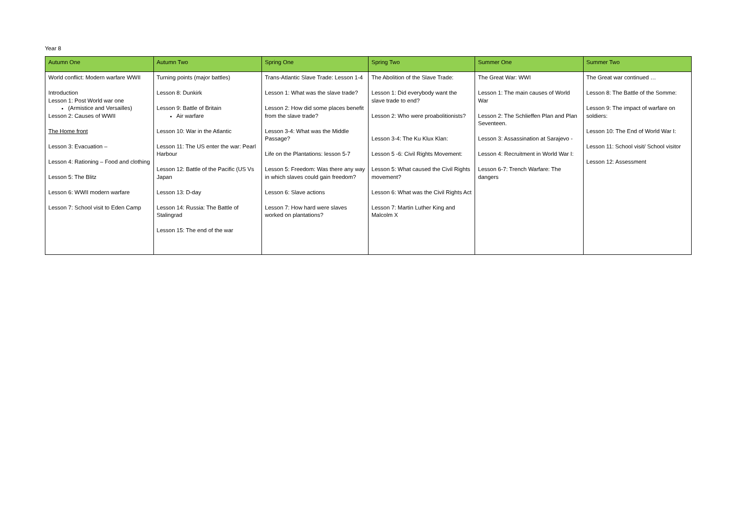Year 8
| Autumn One | Autumn Two | Spring One | Spring Two | Summer One | Summer Two |
| --- | --- | --- | --- | --- | --- |
| World conflict: Modern warfare WWII Introduction Lesson 1: Post World war one (Armistice and Versailles) Lesson 2: Causes of WWII The Home front Lesson 3: Evacuation – Lesson 4: Rationing – Food and clothing Lesson 5: The Blitz Lesson 6: WWII modern warfare Lesson 7: School visit to Eden Camp | Turning points (major battles) Lesson 8: Dunkirk Lesson 9: Battle of Britain Air warfare Lesson 10: War in the Atlantic Lesson 11: The US enter the war: Pearl Harbour Lesson 12: Battle of the Pacific (US Vs Japan Lesson 13: D-day Lesson 14: Russia: The Battle of Stalingrad Lesson 15: The end of the war | Trans-Atlantic Slave Trade: Lesson 1-4 Lesson 1: What was the slave trade? Lesson 2: How did some places benefit from the slave trade? Lesson 3-4: What was the Middle Passage? Life on the Plantations: lesson 5-7 Lesson 5: Freedom: Was there any way in which slaves could gain freedom? Lesson 6: Slave actions Lesson 7: How hard were slaves worked on plantations? | The Abolition of the Slave Trade: Lesson 1: Did everybody want the slave trade to end? Lesson 2: Who were proabolitionists? Lesson 3-4: The Ku Klux Klan: Lesson 5 -6: Civil Rights Movement: Lesson 5: What caused the Civil Rights movement? Lesson 6: What was the Civil Rights Act Lesson 7: Martin Luther King and Malcolm X | The Great War: WWI Lesson 1: The main causes of World War Lesson 2: The Schlieffen Plan and Plan Seventeen. Lesson 3: Assassination at Sarajevo - Lesson 4: Recruitment in World War I: Lesson 6-7: Trench Warfare: The dangers | The Great war continued … Lesson 8: The Battle of the Somme: Lesson 9: The impact of warfare on soldiers: Lesson 10: The End of World War I: Lesson 11: School visit/ School visitor Lesson 12: Assessment |